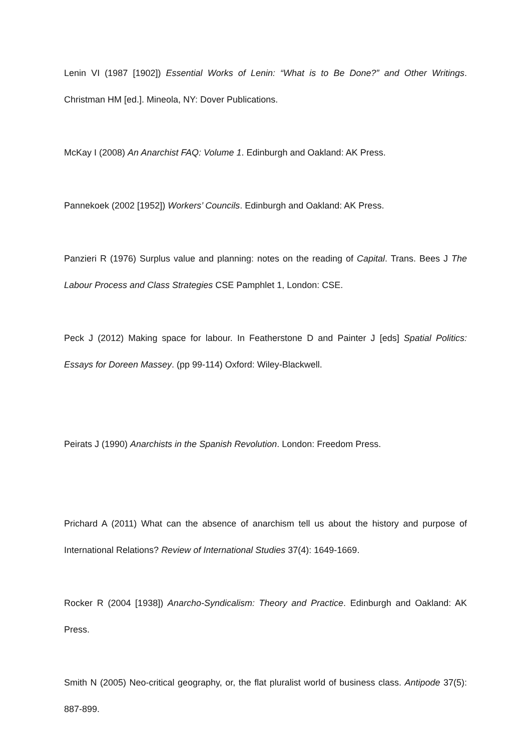Lenin VI (1987 [1902]) Essential Works of Lenin: “What is to Be Done?” and Other Writings. Christman HM [ed.]. Mineola, NY: Dover Publications.
McKay I (2008) An Anarchist FAQ: Volume 1. Edinburgh and Oakland: AK Press.
Pannekoek (2002 [1952]) Workers’ Councils. Edinburgh and Oakland: AK Press.
Panzieri R (1976) Surplus value and planning: notes on the reading of Capital. Trans. Bees J The Labour Process and Class Strategies CSE Pamphlet 1, London: CSE.
Peck J (2012) Making space for labour. In Featherstone D and Painter J [eds] Spatial Politics: Essays for Doreen Massey. (pp 99-114) Oxford: Wiley-Blackwell.
Peirats J (1990) Anarchists in the Spanish Revolution. London: Freedom Press.
Prichard A (2011) What can the absence of anarchism tell us about the history and purpose of International Relations? Review of International Studies 37(4): 1649-1669.
Rocker R (2004 [1938]) Anarcho-Syndicalism: Theory and Practice. Edinburgh and Oakland: AK Press.
Smith N (2005) Neo-critical geography, or, the flat pluralist world of business class. Antipode 37(5): 887-899.